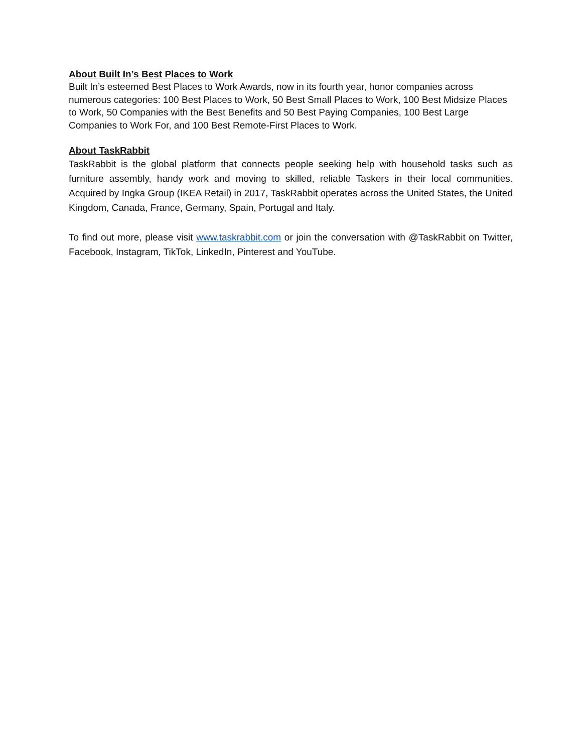About Built In’s Best Places to Work
Built In’s esteemed Best Places to Work Awards, now in its fourth year, honor companies across numerous categories: 100 Best Places to Work, 50 Best Small Places to Work, 100 Best Midsize Places to Work, 50 Companies with the Best Benefits and 50 Best Paying Companies, 100 Best Large Companies to Work For, and 100 Best Remote-First Places to Work.
About TaskRabbit
TaskRabbit is the global platform that connects people seeking help with household tasks such as furniture assembly, handy work and moving to skilled, reliable Taskers in their local communities. Acquired by Ingka Group (IKEA Retail) in 2017, TaskRabbit operates across the United States, the United Kingdom, Canada, France, Germany, Spain, Portugal and Italy.
To find out more, please visit www.taskrabbit.com or join the conversation with @TaskRabbit on Twitter, Facebook, Instagram, TikTok, LinkedIn, Pinterest and YouTube.